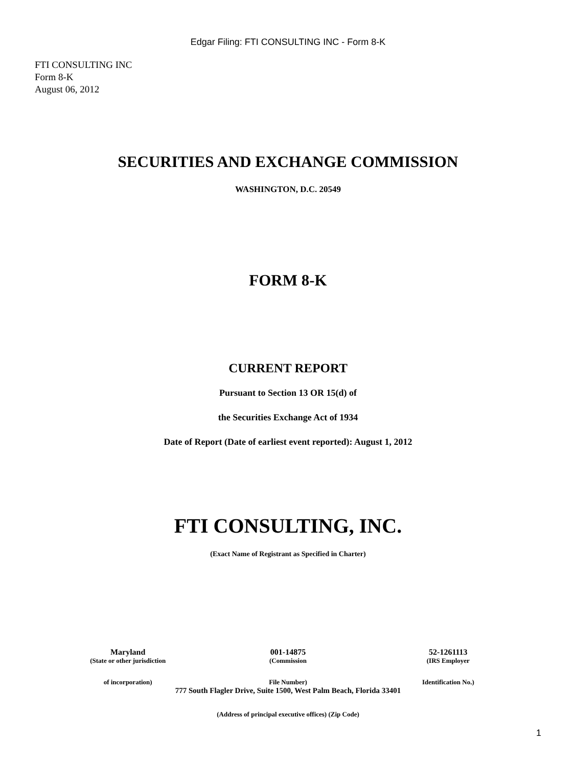Edgar Filing: FTI CONSULTING INC - Form 8-K
FTI CONSULTING INC
Form 8-K
August 06, 2012
SECURITIES AND EXCHANGE COMMISSION
WASHINGTON, D.C. 20549
FORM 8-K
CURRENT REPORT
Pursuant to Section 13 OR 15(d) of
the Securities Exchange Act of 1934
Date of Report (Date of earliest event reported): August 1, 2012
FTI CONSULTING, INC.
(Exact Name of Registrant as Specified in Charter)
| Maryland | 001-14875 | 52-1261113 |
| (State or other jurisdiction | (Commission | (IRS Employer |
| of incorporation) | File Number) | Identification No.) |
777 South Flagler Drive, Suite 1500, West Palm Beach, Florida 33401
(Address of principal executive offices) (Zip Code)
1